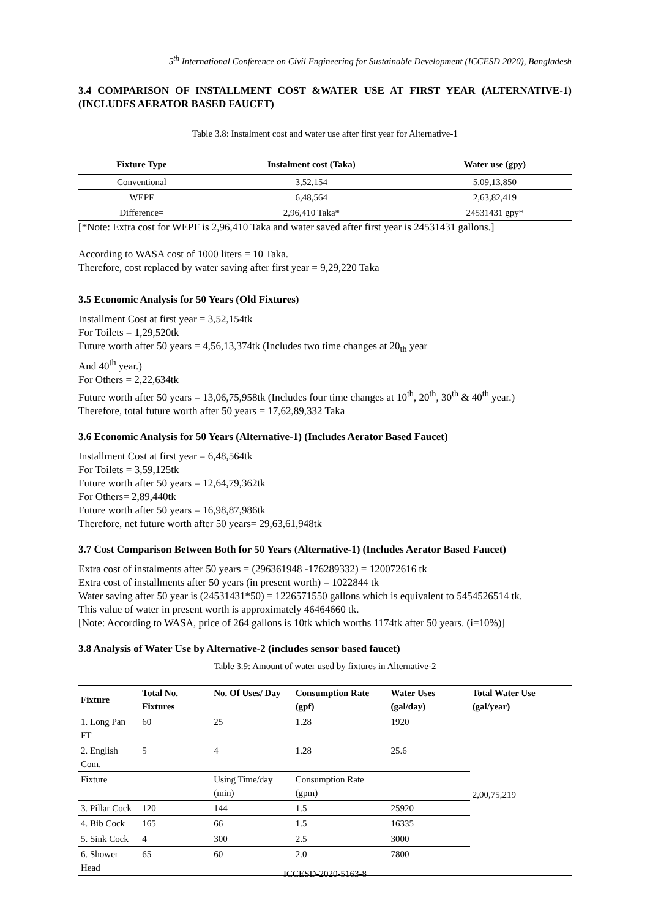5<sup>th</sup> International Conference on Civil Engineering for Sustainable Development (ICCESD 2020), Bangladesh
3.4 COMPARISON OF INSTALLMENT COST &WATER USE AT FIRST YEAR (ALTERNATIVE-1) (INCLUDES AERATOR BASED FAUCET)
Table 3.8: Instalment cost and water use after first year for Alternative-1
| Fixture Type | Instalment cost (Taka) | Water use (gpy) |
| --- | --- | --- |
| Conventional | 3,52,154 | 5,09,13,850 |
| WEPF | 6,48,564 | 2,63,82,419 |
| Difference= | 2,96,410 Taka* | 24531431 gpy* |
[*Note: Extra cost for WEPF is 2,96,410 Taka and water saved after first year is 24531431 gallons.]
According to WASA cost of 1000 liters = 10 Taka.
Therefore, cost replaced by water saving after first year = 9,29,220 Taka
3.5 Economic Analysis for 50 Years (Old Fixtures)
Installment Cost at first year = 3,52,154tk
For Toilets = 1,29,520tk
Future worth after 50 years = 4,56,13,374tk (Includes two time changes at 20<sub>th</sub> year
And 40<sup>th</sup> year.)
For Others = 2,22,634tk
Future worth after 50 years = 13,06,75,958tk (Includes four time changes at 10<sup>th</sup>, 20<sup>th</sup>, 30<sup>th</sup> & 40<sup>th</sup> year.)
Therefore, total future worth after 50 years = 17,62,89,332 Taka
3.6 Economic Analysis for 50 Years (Alternative-1) (Includes Aerator Based Faucet)
Installment Cost at first year = 6,48,564tk
For Toilets = 3,59,125tk
Future worth after 50 years = 12,64,79,362tk
For Others= 2,89,440tk
Future worth after 50 years = 16,98,87,986tk
Therefore, net future worth after 50 years= 29,63,61,948tk
3.7 Cost Comparison Between Both for 50 Years (Alternative-1) (Includes Aerator Based Faucet)
Extra cost of instalments after 50 years = (296361948 -176289332) = 120072616 tk
Extra cost of installments after 50 years (in present worth) = 1022844 tk
Water saving after 50 year is (24531431*50) = 1226571550 gallons which is equivalent to 5454526514 tk.
This value of water in present worth is approximately 46464660 tk.
[Note: According to WASA, price of 264 gallons is 10tk which worths 1174tk after 50 years. (i=10%)]
3.8 Analysis of Water Use by Alternative-2 (includes sensor based faucet)
Table 3.9: Amount of water used by fixtures in Alternative-2
| Fixture | Total No. Fixtures | No. Of Uses/ Day | Consumption Rate (gpf) | Water Uses (gal/day) | Total Water Use (gal/year) |
| --- | --- | --- | --- | --- | --- |
| 1. Long Pan FT | 60 | 25 | 1.28 | 1920 | 2,00,75,219 |
| 2. English Com. | 5 | 4 | 1.28 | 25.6 | |
| Fixture | | Using Time/day (min) | Consumption Rate (gpm) | | |
| 3. Pillar Cock | 120 | 144 | 1.5 | 25920 | |
| 4. Bib Cock | 165 | 66 | 1.5 | 16335 | |
| 5. Sink Cock | 4 | 300 | 2.5 | 3000 | |
| 6. Shower Head | 65 | 60 | 2.0 | 7800 | |
ICCESD-2020-5163-8